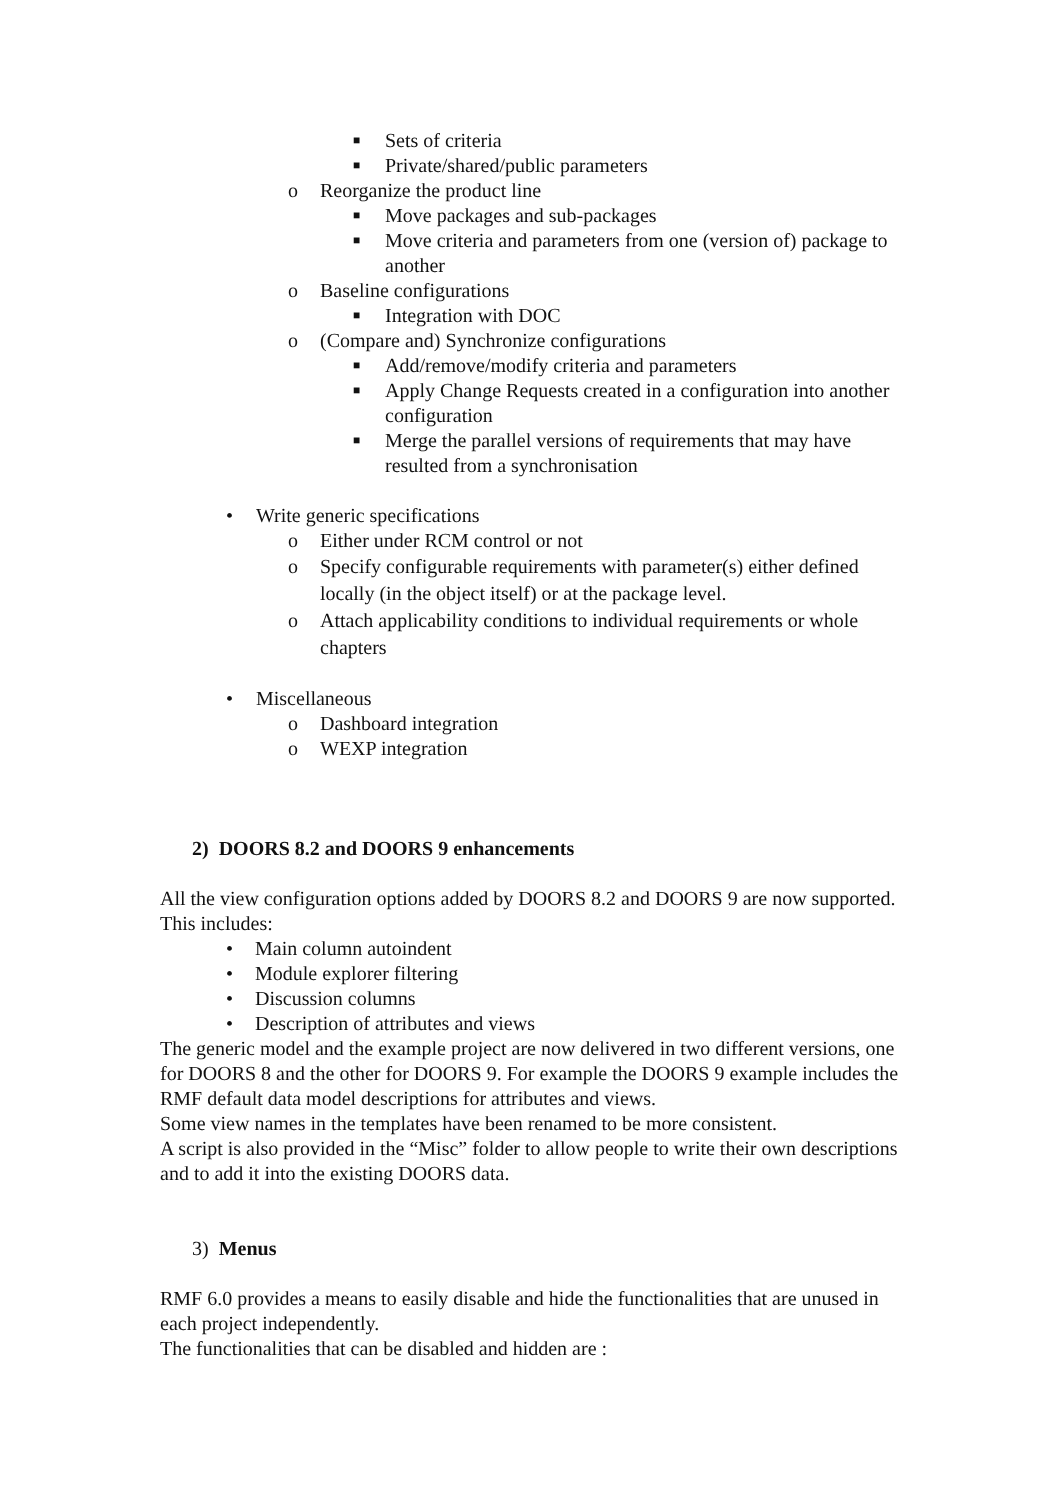■ Sets of criteria
■ Private/shared/public parameters
o Reorganize the product line
■ Move packages and sub-packages
■ Move criteria and parameters from one (version of) package to another
o Baseline configurations
■ Integration with DOC
o (Compare and) Synchronize configurations
■ Add/remove/modify criteria and parameters
■ Apply Change Requests created in a configuration into another configuration
■ Merge the parallel versions of requirements that may have resulted from a synchronisation
• Write generic specifications
o Either under RCM control or not
o Specify configurable requirements with parameter(s) either defined locally (in the object itself) or at the package level.
o Attach applicability conditions to individual requirements or whole chapters
• Miscellaneous
o Dashboard integration
o WEXP integration
2) DOORS 8.2 and DOORS 9 enhancements
All the view configuration options added by DOORS 8.2 and DOORS 9 are now supported. This includes:
• Main column autoindent
• Module explorer filtering
• Discussion columns
• Description of attributes and views
The generic model and the example project are now delivered in two different versions, one for DOORS 8 and the other for DOORS 9. For example the DOORS 9 example includes the RMF default data model descriptions for attributes and views.
Some view names in the templates have been renamed to be more consistent.
A script is also provided in the “Misc” folder to allow people to write their own descriptions and to add it into the existing DOORS data.
3) Menus
RMF 6.0 provides a means to easily disable and hide the functionalities that are unused in each project independently.
The functionalities that can be disabled and hidden are :